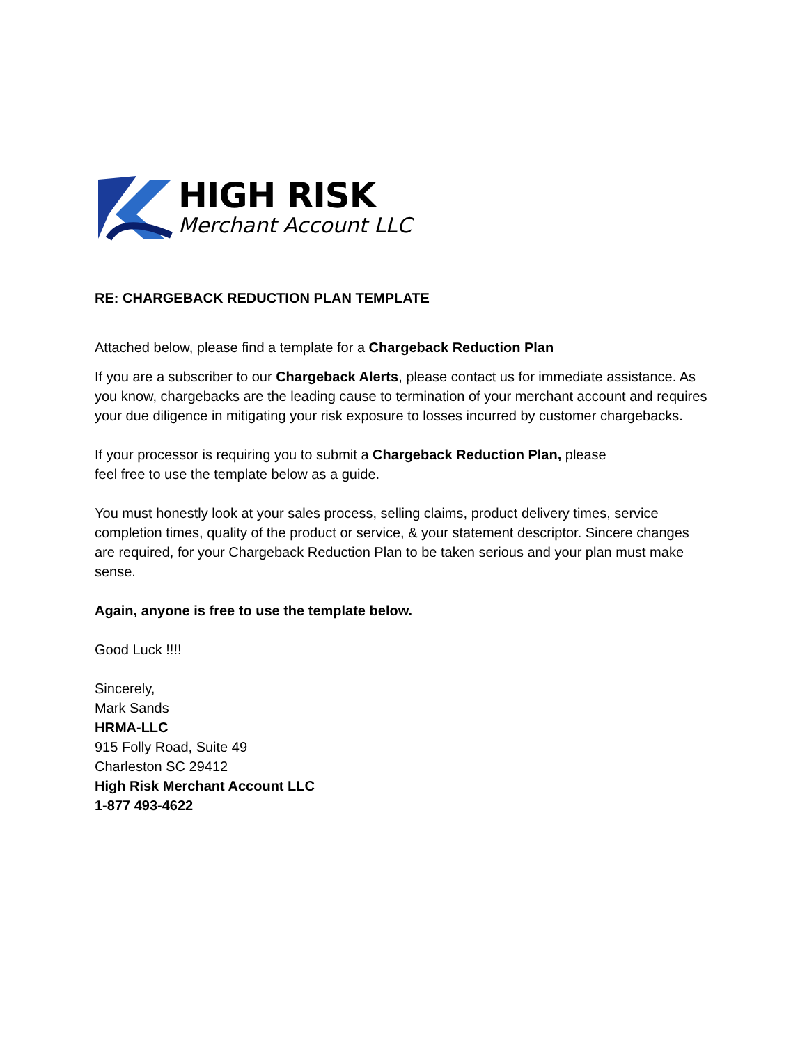HIGH RISK
Merchant Account LLC
RE: CHARGEBACK REDUCTION PLAN TEMPLATE
Attached below, please find a template for a Chargeback Reduction Plan
If you are a subscriber to our Chargeback Alerts, please contact us for immediate assistance. As you know, chargebacks are the leading cause to termination of your merchant account and requires your due diligence in mitigating your risk exposure to losses incurred by customer chargebacks.
If your processor is requiring you to submit a Chargeback Reduction Plan, please
feel free to use the template below as a guide.
You must honestly look at your sales process, selling claims, product delivery times, service completion times, quality of the product or service, & your statement descriptor. Sincere changes are required, for your Chargeback Reduction Plan to be taken serious and your plan must make sense.
Again, anyone is free to use the template below.
Good Luck !!!!
Sincerely,
Mark Sands
HRMA-LLC
915 Folly Road, Suite 49
Charleston SC 29412
High Risk Merchant Account LLC
1-877 493-4622